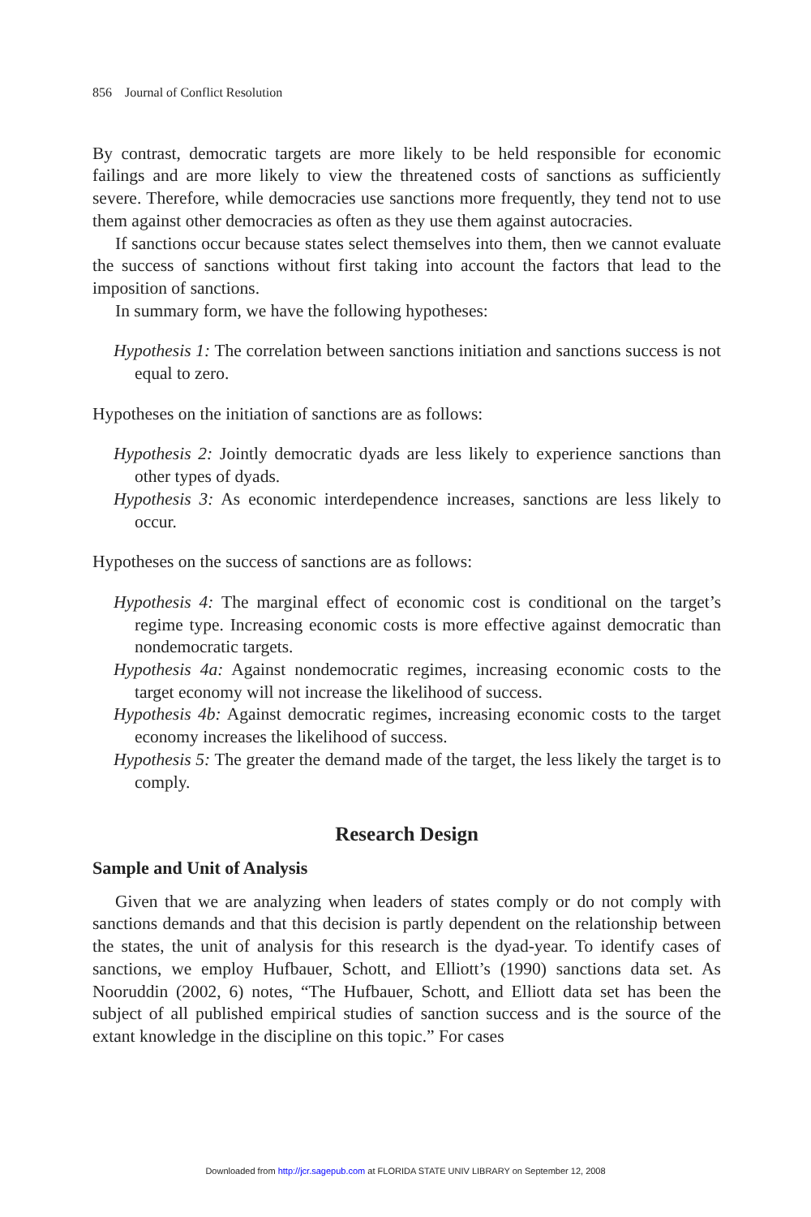856 Journal of Conflict Resolution
By contrast, democratic targets are more likely to be held responsible for economic failings and are more likely to view the threatened costs of sanctions as sufficiently severe. Therefore, while democracies use sanctions more frequently, they tend not to use them against other democracies as often as they use them against autocracies.
If sanctions occur because states select themselves into them, then we cannot evaluate the success of sanctions without first taking into account the factors that lead to the imposition of sanctions.
In summary form, we have the following hypotheses:
Hypothesis 1: The correlation between sanctions initiation and sanctions success is not equal to zero.
Hypotheses on the initiation of sanctions are as follows:
Hypothesis 2: Jointly democratic dyads are less likely to experience sanctions than other types of dyads.
Hypothesis 3: As economic interdependence increases, sanctions are less likely to occur.
Hypotheses on the success of sanctions are as follows:
Hypothesis 4: The marginal effect of economic cost is conditional on the target’s regime type. Increasing economic costs is more effective against democratic than nondemocratic targets.
Hypothesis 4a: Against nondemocratic regimes, increasing economic costs to the target economy will not increase the likelihood of success.
Hypothesis 4b: Against democratic regimes, increasing economic costs to the target economy increases the likelihood of success.
Hypothesis 5: The greater the demand made of the target, the less likely the target is to comply.
Research Design
Sample and Unit of Analysis
Given that we are analyzing when leaders of states comply or do not comply with sanctions demands and that this decision is partly dependent on the relationship between the states, the unit of analysis for this research is the dyad-year. To identify cases of sanctions, we employ Hufbauer, Schott, and Elliott’s (1990) sanctions data set. As Nooruddin (2002, 6) notes, “The Hufbauer, Schott, and Elliott data set has been the subject of all published empirical studies of sanction success and is the source of the extant knowledge in the discipline on this topic.” For cases
Downloaded from http://jcr.sagepub.com at FLORIDA STATE UNIV LIBRARY on September 12, 2008